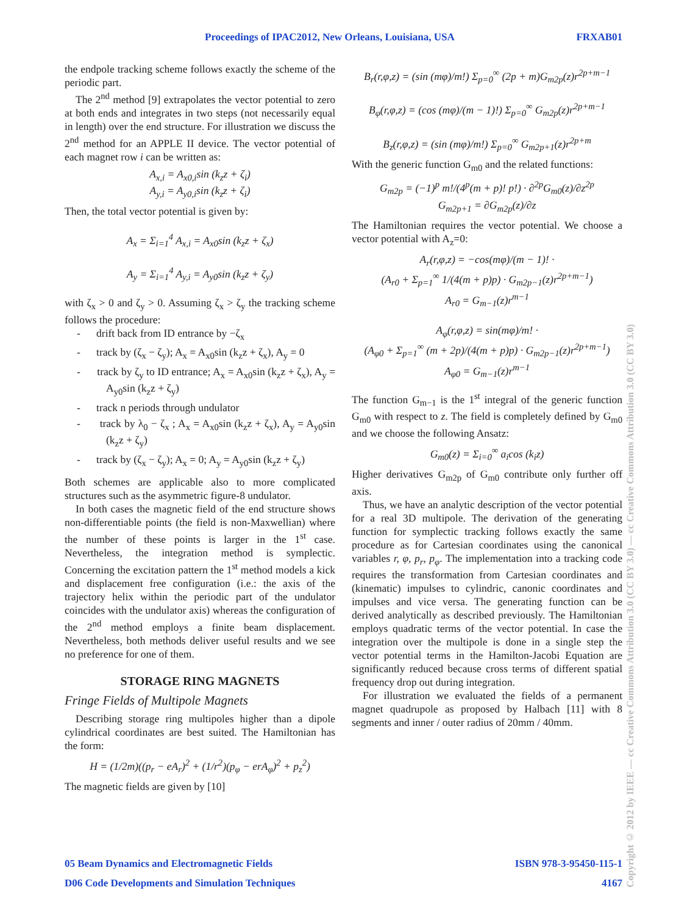Proceedings of IPAC2012, New Orleans, Louisiana, USA FRXAB01
the endpole tracking scheme follows exactly the scheme of the periodic part.
The 2<sup>nd</sup> method [9] extrapolates the vector potential to zero at both ends and integrates in two steps (not necessarily equal in length) over the end structure. For illustration we discuss the 2<sup>nd</sup> method for an APPLE II device. The vector potential of each magnet row i can be written as:
A<sub>x,i</sub> = A<sub>x0,i</sub>sin (k<sub>z</sub>z + ζ<sub>i</sub>)
A<sub>y,i</sub> = A<sub>y0,i</sub>sin (k<sub>z</sub>z + ζ<sub>i</sub>)
Then, the total vector potential is given by:
A<sub>x</sub> = Σ<sub>i=1</sub><sup>4</sup> A<sub>x,i</sub> = A<sub>x0</sub>sin (k<sub>z</sub>z + ζ<sub>x</sub>)
A<sub>y</sub> = Σ<sub>i=1</sub><sup>4</sup> A<sub>y,i</sub> = A<sub>y0</sub>sin (k<sub>z</sub>z + ζ<sub>y</sub>)
with ζ<sub>x</sub> > 0 and ζ<sub>y</sub> > 0. Assuming ζ<sub>x</sub> > ζ<sub>y</sub> the tracking scheme follows the procedure:
- drift back from ID entrance by −ζ<sub>x</sub>
- track by (ζ<sub>x</sub> − ζ<sub>y</sub>); A<sub>x</sub> = A<sub>x0</sub>sin (k<sub>z</sub>z + ζ<sub>x</sub>), A<sub>y</sub> = 0
- track by ζ<sub>y</sub> to ID entrance; A<sub>x</sub> = A<sub>x0</sub>sin (k<sub>z</sub>z + ζ<sub>x</sub>), A<sub>y</sub> = A<sub>y0</sub>sin (k<sub>z</sub>z + ζ<sub>y</sub>)
- track n periods through undulator
- track by λ<sub>0</sub> − ζ<sub>x</sub> ; A<sub>x</sub> = A<sub>x0</sub>sin (k<sub>z</sub>z + ζ<sub>x</sub>), A<sub>y</sub> = A<sub>y0</sub>sin (k<sub>z</sub>z + ζ<sub>y</sub>)
- track by (ζ<sub>x</sub> − ζ<sub>y</sub>); A<sub>x</sub> = 0; A<sub>y</sub> = A<sub>y0</sub>sin (k<sub>z</sub>z + ζ<sub>y</sub>)
Both schemes are applicable also to more complicated structures such as the asymmetric figure-8 undulator.
In both cases the magnetic field of the end structure shows non-differentiable points (the field is non-Maxwellian) where the number of these points is larger in the 1<sup>st</sup> case. Nevertheless, the integration method is symplectic. Concerning the excitation pattern the 1<sup>st</sup> method models a kick and displacement free configuration (i.e.: the axis of the trajectory helix within the periodic part of the undulator coincides with the undulator axis) whereas the configuration of the 2<sup>nd</sup> method employs a finite beam displacement. Nevertheless, both methods deliver useful results and we see no preference for one of them.
STORAGE RING MAGNETS
Fringe Fields of Multipole Magnets
Describing storage ring multipoles higher than a dipole cylindrical coordinates are best suited. The Hamiltonian has the form:
H = (1/2m)((p<sub>r</sub> − eA<sub>r</sub>)<sup>2</sup> + (1/r<sup>2</sup>)(p<sub>φ</sub> − erA<sub>φ</sub>)<sup>2</sup> + p<sub>z</sub><sup>2</sup>)
The magnetic fields are given by [10]
B<sub>r</sub>(r,φ,z) = (sin (mφ)/m!) Σ<sub>p=0</sub><sup>∞</sup> (2p + m)G<sub>m2p</sub>(z)r<sup>2p+m−1</sup>
B<sub>φ</sub>(r,φ,z) = (cos (mφ)/(m − 1)!) Σ<sub>p=0</sub><sup>∞</sup> G<sub>m2p</sub>(z)r<sup>2p+m−1</sup>
B<sub>z</sub>(r,φ,z) = (sin (mφ)/m!) Σ<sub>p=0</sub><sup>∞</sup> G<sub>m2p+1</sub>(z)r<sup>2p+m</sup>
With the generic function G<sub>m0</sub> and the related functions:
G<sub>m2p</sub> = (−1)<sup>p</sup> m!/(4<sup>p</sup>(m + p)! p!) · ∂<sup>2p</sup>G<sub>m0</sub>(z)/∂z<sup>2p</sup>
G<sub>m2p+1</sub> = ∂G<sub>m2p</sub>(z)/∂z
The Hamiltonian requires the vector potential. We choose a vector potential with A<sub>z</sub>=0:
A<sub>r</sub>(r,φ,z) = −cos(mφ)/(m − 1)! ·
(A<sub>r0</sub> + Σ<sub>p=1</sub><sup>∞</sup> 1/(4(m + p)p) · G<sub>m2p−1</sub>(z)r<sup>2p+m−1</sup>)
A<sub>r0</sub> = G<sub>m−1</sub>(z)r<sup>m−1</sup>
A<sub>φ</sub>(r,φ,z) = sin(mφ)/m! ·
(A<sub>φ0</sub> + Σ<sub>p=1</sub><sup>∞</sup> (m + 2p)/(4(m + p)p) · G<sub>m2p−1</sub>(z)r<sup>2p+m−1</sup>)
A<sub>φ0</sub> = G<sub>m−1</sub>(z)r<sup>m−1</sup>
The function G<sub>m−1</sub> is the 1<sup>st</sup> integral of the generic function G<sub>m0</sub> with respect to z. The field is completely defined by G<sub>m0</sub> and we choose the following Ansatz:
G<sub>m0</sub>(z) = Σ<sub>i=0</sub><sup>∞</sup> a<sub>i</sub>cos (k<sub>i</sub>z)
Higher derivatives G<sub>m2p</sub> of G<sub>m0</sub> contribute only further off axis.
Thus, we have an analytic description of the vector potential for a real 3D multipole. The derivation of the generating function for symplectic tracking follows exactly the same procedure as for Cartesian coordinates using the canonical variables r, φ, p<sub>r</sub>, p<sub>φ</sub>. The implementation into a tracking code requires the transformation from Cartesian coordinates and (kinematic) impulses to cylindric, canonic coordinates and impulses and vice versa. The generating function can be derived analytically as described previously. The Hamiltonian employs quadratic terms of the vector potential. In case the integration over the multipole is done in a single step the vector potential terms in the Hamilton-Jacobi Equation are significantly reduced because cross terms of different spatial frequency drop out during integration.
For illustration we evaluated the fields of a permanent magnet quadrupole as proposed by Halbach [11] with 8 segments and inner / outer radius of 20mm / 40mm.
Copyright © 2012 by IEEE — cc Creative Commons Attribution 3.0 (CC BY 3.0) — cc Creative Commons Attribution 3.0 (CC BY 3.0)
05 Beam Dynamics and Electromagnetic Fields ISBN 978-3-95450-115-1
D06 Code Developments and Simulation Techniques 4167